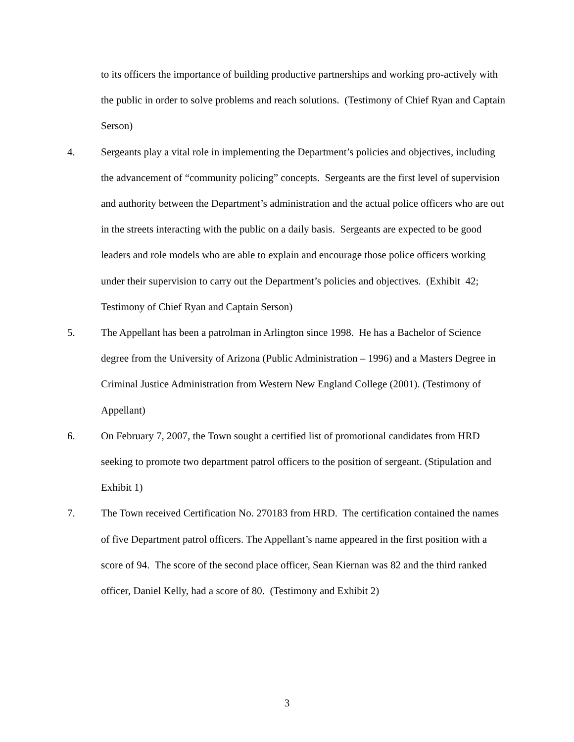to its officers the importance of building productive partnerships and working pro-actively with the public in order to solve problems and reach solutions. (Testimony of Chief Ryan and Captain Serson)
4. Sergeants play a vital role in implementing the Department’s policies and objectives, including the advancement of “community policing” concepts. Sergeants are the first level of supervision and authority between the Department’s administration and the actual police officers who are out in the streets interacting with the public on a daily basis. Sergeants are expected to be good leaders and role models who are able to explain and encourage those police officers working under their supervision to carry out the Department’s policies and objectives. (Exhibit 42; Testimony of Chief Ryan and Captain Serson)
5. The Appellant has been a patrolman in Arlington since 1998. He has a Bachelor of Science degree from the University of Arizona (Public Administration – 1996) and a Masters Degree in Criminal Justice Administration from Western New England College (2001). (Testimony of Appellant)
6. On February 7, 2007, the Town sought a certified list of promotional candidates from HRD seeking to promote two department patrol officers to the position of sergeant. (Stipulation and Exhibit 1)
7. The Town received Certification No. 270183 from HRD. The certification contained the names of five Department patrol officers. The Appellant’s name appeared in the first position with a score of 94. The score of the second place officer, Sean Kiernan was 82 and the third ranked officer, Daniel Kelly, had a score of 80. (Testimony and Exhibit 2)
3